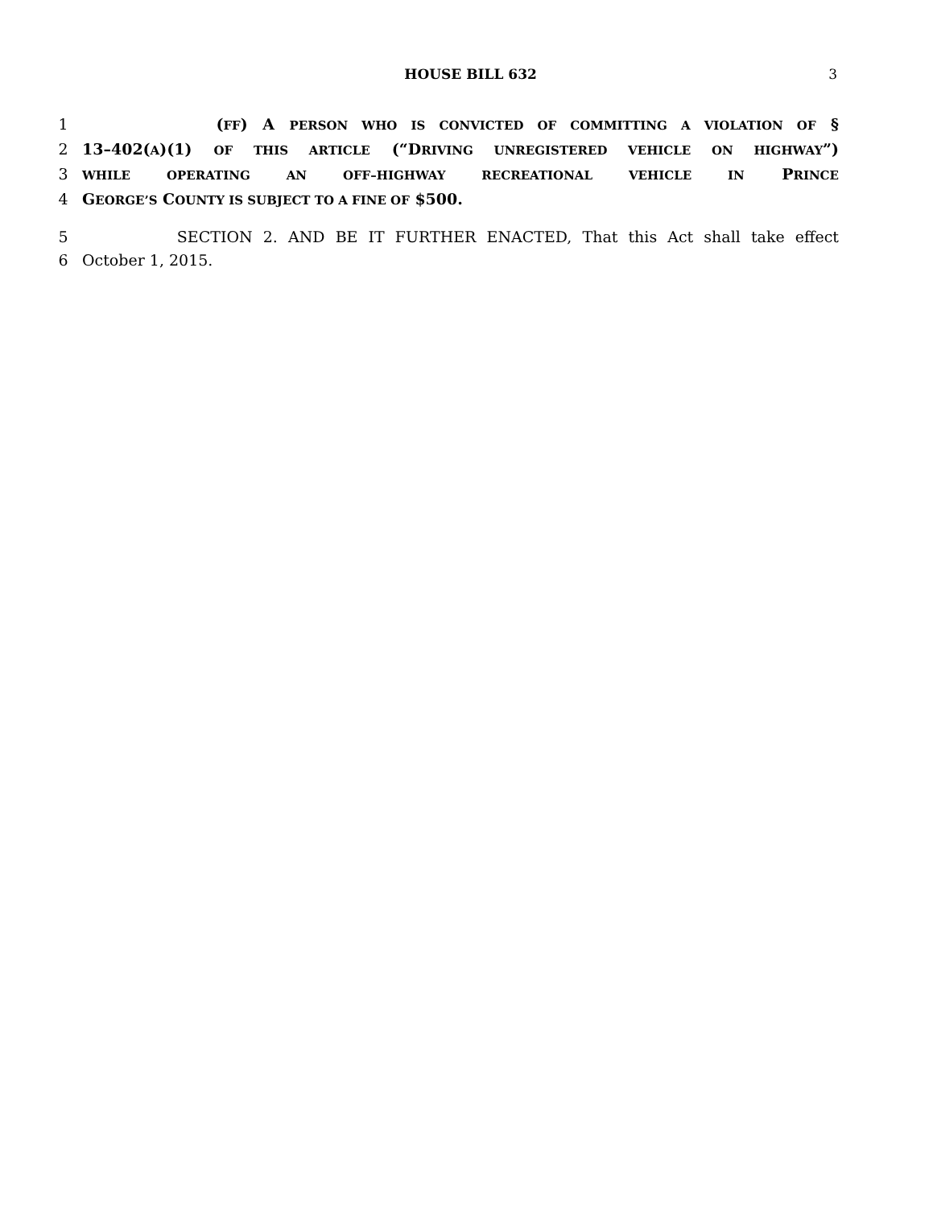HOUSE BILL 632 3
1 (FF) A PERSON WHO IS CONVICTED OF COMMITTING A VIOLATION OF §
2 13–402(A)(1) OF THIS ARTICLE (“DRIVING UNREGISTERED VEHICLE ON HIGHWAY”)
3 WHILE OPERATING AN OFF–HIGHWAY RECREATIONAL VEHICLE IN PRINCE
4 GEORGE’S COUNTY IS SUBJECT TO A FINE OF $500.
5 SECTION 2. AND BE IT FURTHER ENACTED, That this Act shall take effect
6 October 1, 2015.